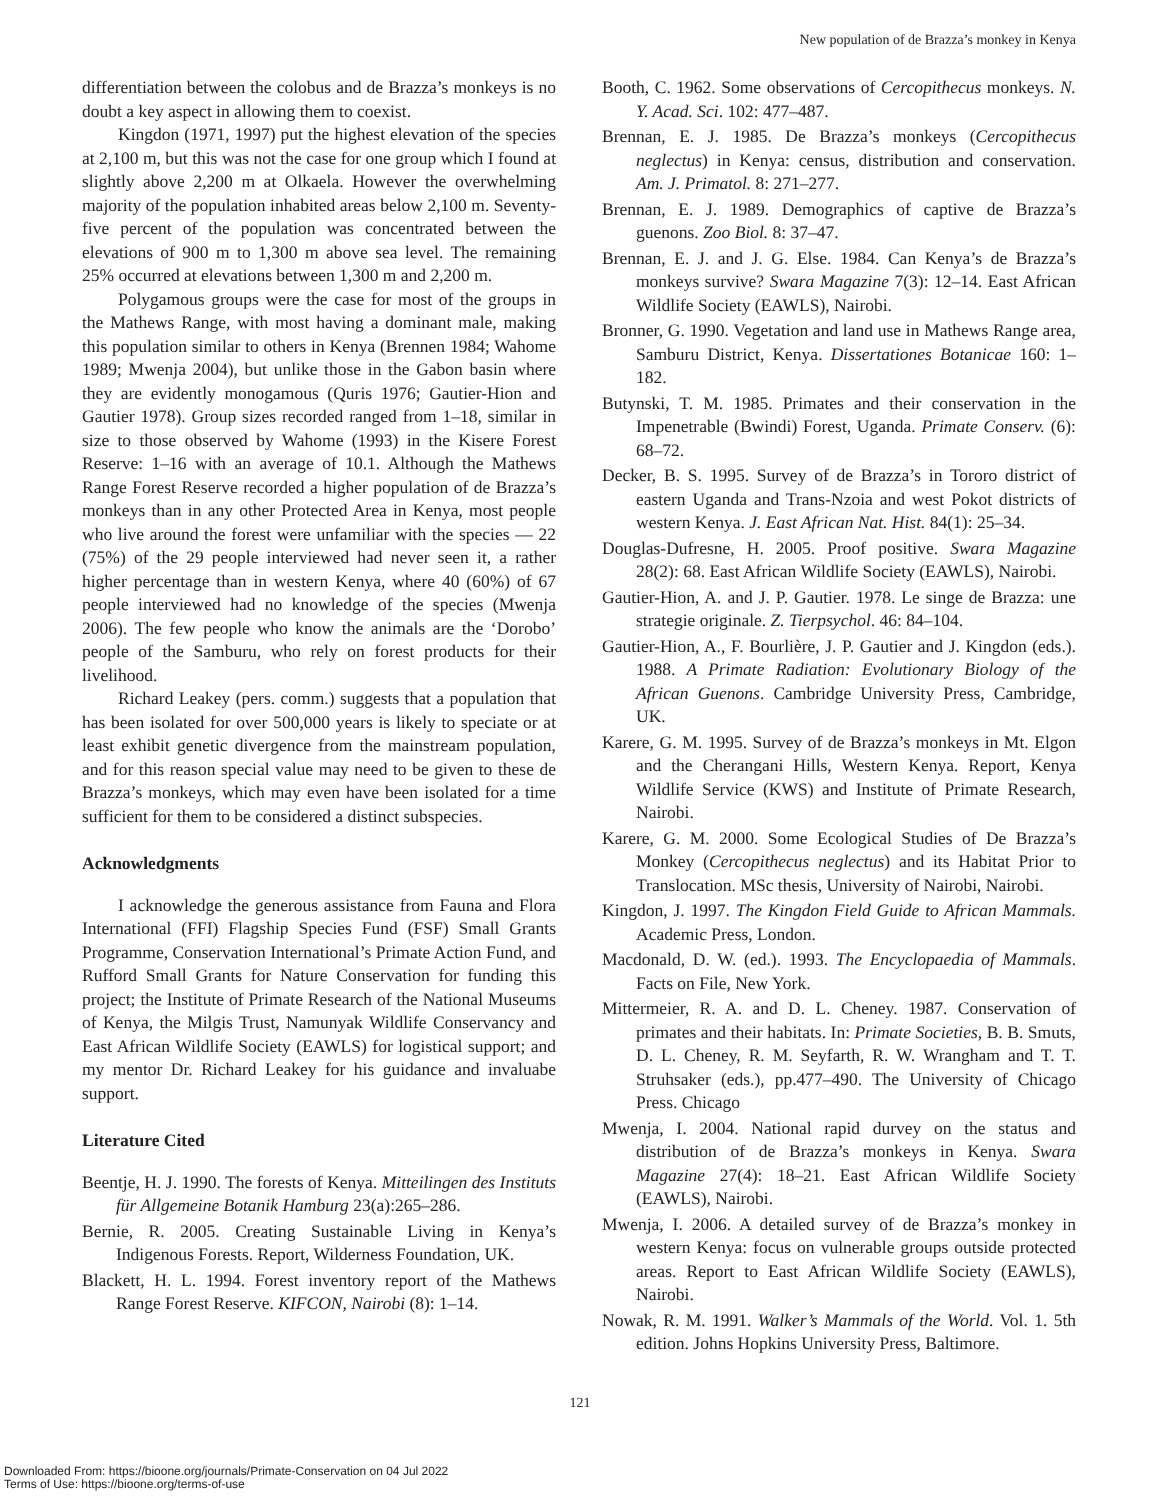New population of de Brazza’s monkey in Kenya
differentiation between the colobus and de Brazza’s monkeys is no doubt a key aspect in allowing them to coexist.
Kingdon (1971, 1997) put the highest elevation of the species at 2,100 m, but this was not the case for one group which I found at slightly above 2,200 m at Olkaela. However the overwhelming majority of the population inhabited areas below 2,100 m. Seventy-five percent of the population was concentrated between the elevations of 900 m to 1,300 m above sea level. The remaining 25% occurred at elevations between 1,300 m and 2,200 m.
Polygamous groups were the case for most of the groups in the Mathews Range, with most having a dominant male, making this population similar to others in Kenya (Brennen 1984; Wahome 1989; Mwenja 2004), but unlike those in the Gabon basin where they are evidently monogamous (Quris 1976; Gautier-Hion and Gautier 1978). Group sizes recorded ranged from 1–18, similar in size to those observed by Wahome (1993) in the Kisere Forest Reserve: 1–16 with an average of 10.1. Although the Mathews Range Forest Reserve recorded a higher population of de Brazza’s monkeys than in any other Protected Area in Kenya, most people who live around the forest were unfamiliar with the species — 22 (75%) of the 29 people interviewed had never seen it, a rather higher percentage than in western Kenya, where 40 (60%) of 67 people interviewed had no knowledge of the species (Mwenja 2006). The few people who know the animals are the ‘Dorobo’ people of the Samburu, who rely on forest products for their livelihood.
Richard Leakey (pers. comm.) suggests that a population that has been isolated for over 500,000 years is likely to speciate or at least exhibit genetic divergence from the mainstream population, and for this reason special value may need to be given to these de Brazza’s monkeys, which may even have been isolated for a time sufficient for them to be considered a distinct subspecies.
Acknowledgments
I acknowledge the generous assistance from Fauna and Flora International (FFI) Flagship Species Fund (FSF) Small Grants Programme, Conservation International’s Primate Action Fund, and Rufford Small Grants for Nature Conservation for funding this project; the Institute of Primate Research of the National Museums of Kenya, the Milgis Trust, Namunyak Wildlife Conservancy and East African Wildlife Society (EAWLS) for logistical support; and my mentor Dr. Richard Leakey for his guidance and invaluabe support.
Literature Cited
Beentje, H. J. 1990. The forests of Kenya. Mitteilingen des Instituts für Allgemeine Botanik Hamburg 23(a):265–286.
Bernie, R. 2005. Creating Sustainable Living in Kenya’s Indigenous Forests. Report, Wilderness Foundation, UK.
Blackett, H. L. 1994. Forest inventory report of the Mathews Range Forest Reserve. KIFCON, Nairobi (8): 1–14.
Booth, C. 1962. Some observations of Cercopithecus monkeys. N. Y. Acad. Sci. 102: 477–487.
Brennan, E. J. 1985. De Brazza’s monkeys (Cercopithecus neglectus) in Kenya: census, distribution and conservation. Am. J. Primatol. 8: 271–277.
Brennan, E. J. 1989. Demographics of captive de Brazza’s guenons. Zoo Biol. 8: 37–47.
Brennan, E. J. and J. G. Else. 1984. Can Kenya’s de Brazza’s monkeys survive? Swara Magazine 7(3): 12–14. East African Wildlife Society (EAWLS), Nairobi.
Bronner, G. 1990. Vegetation and land use in Mathews Range area, Samburu District, Kenya. Dissertationes Botanicae 160: 1–182.
Butynski, T. M. 1985. Primates and their conservation in the Impenetrable (Bwindi) Forest, Uganda. Primate Conserv. (6): 68–72.
Decker, B. S. 1995. Survey of de Brazza’s in Tororo district of eastern Uganda and Trans-Nzoia and west Pokot districts of western Kenya. J. East African Nat. Hist. 84(1): 25–34.
Douglas-Dufresne, H. 2005. Proof positive. Swara Magazine 28(2): 68. East African Wildlife Society (EAWLS), Nairobi.
Gautier-Hion, A. and J. P. Gautier. 1978. Le singe de Brazza: une strategie originale. Z. Tierpsychol. 46: 84–104.
Gautier-Hion, A., F. Bourlière, J. P. Gautier and J. Kingdon (eds.). 1988. A Primate Radiation: Evolutionary Biology of the African Guenons. Cambridge University Press, Cambridge, UK.
Karere, G. M. 1995. Survey of de Brazza’s monkeys in Mt. Elgon and the Cherangani Hills, Western Kenya. Report, Kenya Wildlife Service (KWS) and Institute of Primate Research, Nairobi.
Karere, G. M. 2000. Some Ecological Studies of De Brazza’s Monkey (Cercopithecus neglectus) and its Habitat Prior to Translocation. MSc thesis, University of Nairobi, Nairobi.
Kingdon, J. 1997. The Kingdon Field Guide to African Mammals. Academic Press, London.
Macdonald, D. W. (ed.). 1993. The Encyclopaedia of Mammals. Facts on File, New York.
Mittermeier, R. A. and D. L. Cheney. 1987. Conservation of primates and their habitats. In: Primate Societies, B. B. Smuts, D. L. Cheney, R. M. Seyfarth, R. W. Wrangham and T. T. Struhsaker (eds.), pp.477–490. The University of Chicago Press. Chicago
Mwenja, I. 2004. National rapid durvey on the status and distribution of de Brazza’s monkeys in Kenya. Swara Magazine 27(4): 18–21. East African Wildlife Society (EAWLS), Nairobi.
Mwenja, I. 2006. A detailed survey of de Brazza’s monkey in western Kenya: focus on vulnerable groups outside protected areas. Report to East African Wildlife Society (EAWLS), Nairobi.
Nowak, R. M. 1991. Walker’s Mammals of the World. Vol. 1. 5th edition. Johns Hopkins University Press, Baltimore.
121
Downloaded From: https://bioone.org/journals/Primate-Conservation on 04 Jul 2022
Terms of Use: https://bioone.org/terms-of-use